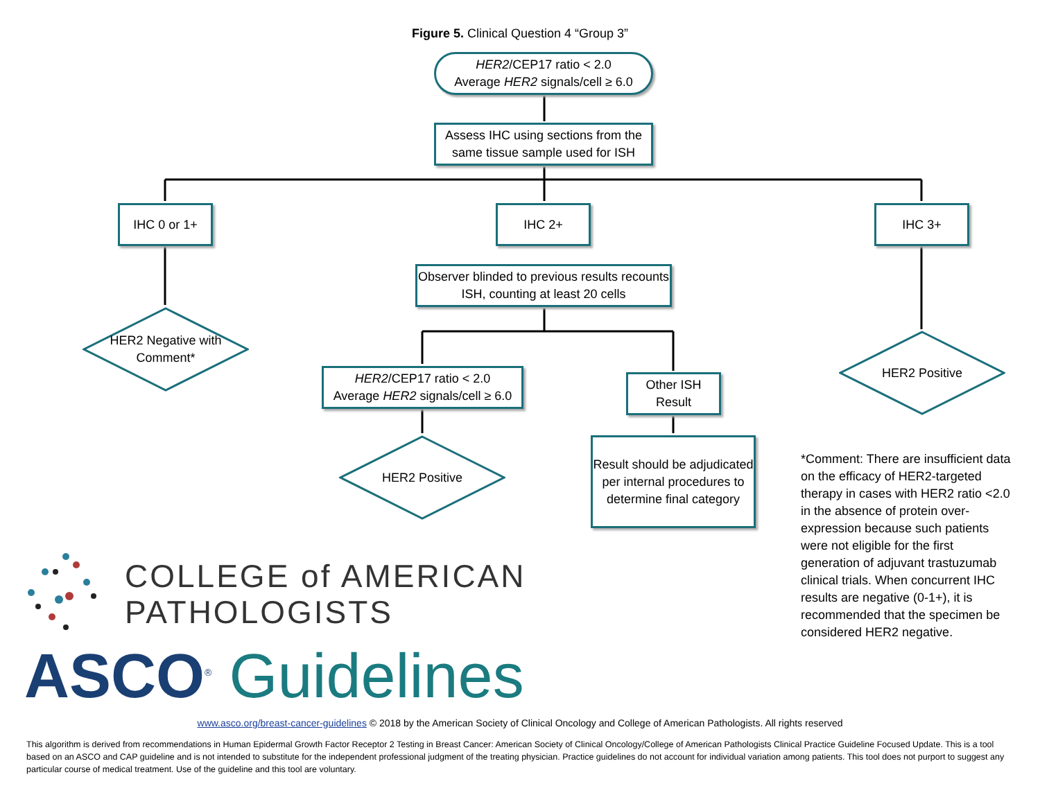Figure 5. Clinical Question 4 “Group 3”
HER2/CEP17 ratio < 2.0
Average HER2 signals/cell ≥ 6.0
Assess IHC using sections from the same tissue sample used for ISH
IHC 0 or 1+ IHC 2+ IHC 3+
Observer blinded to previous results recounts ISH, counting at least 20 cells
HER2 Negative with
Comment*
HER2/CEP17 ratio < 2.0
Average HER2 signals/cell ≥ 6.0
Other ISH
Result
HER2 Positive
HER2 Positive
Result should be adjudicated per internal procedures to determine final category
*Comment: There are insufficient data on the efficacy of HER2-targeted therapy in cases with HER2 ratio <2.0 in the absence of protein over-expression because such patients were not eligible for the first generation of adjuvant trastuzumab clinical trials. When concurrent IHC results are negative (0-1+), it is recommended that the specimen be considered HER2 negative.
COLLEGE of AMERICAN
PATHOLOGISTS
ASCO<sup>®</sup> Guidelines
www.asco.org/breast-cancer-guidelines © 2018 by the American Society of Clinical Oncology and College of American Pathologists. All rights reserved
This algorithm is derived from recommendations in Human Epidermal Growth Factor Receptor 2 Testing in Breast Cancer: American Society of Clinical Oncology/College of American Pathologists Clinical Practice Guideline Focused Update. This is a tool based on an ASCO and CAP guideline and is not intended to substitute for the independent professional judgment of the treating physician. Practice guidelines do not account for individual variation among patients. This tool does not purport to suggest any particular course of medical treatment. Use of the guideline and this tool are voluntary.